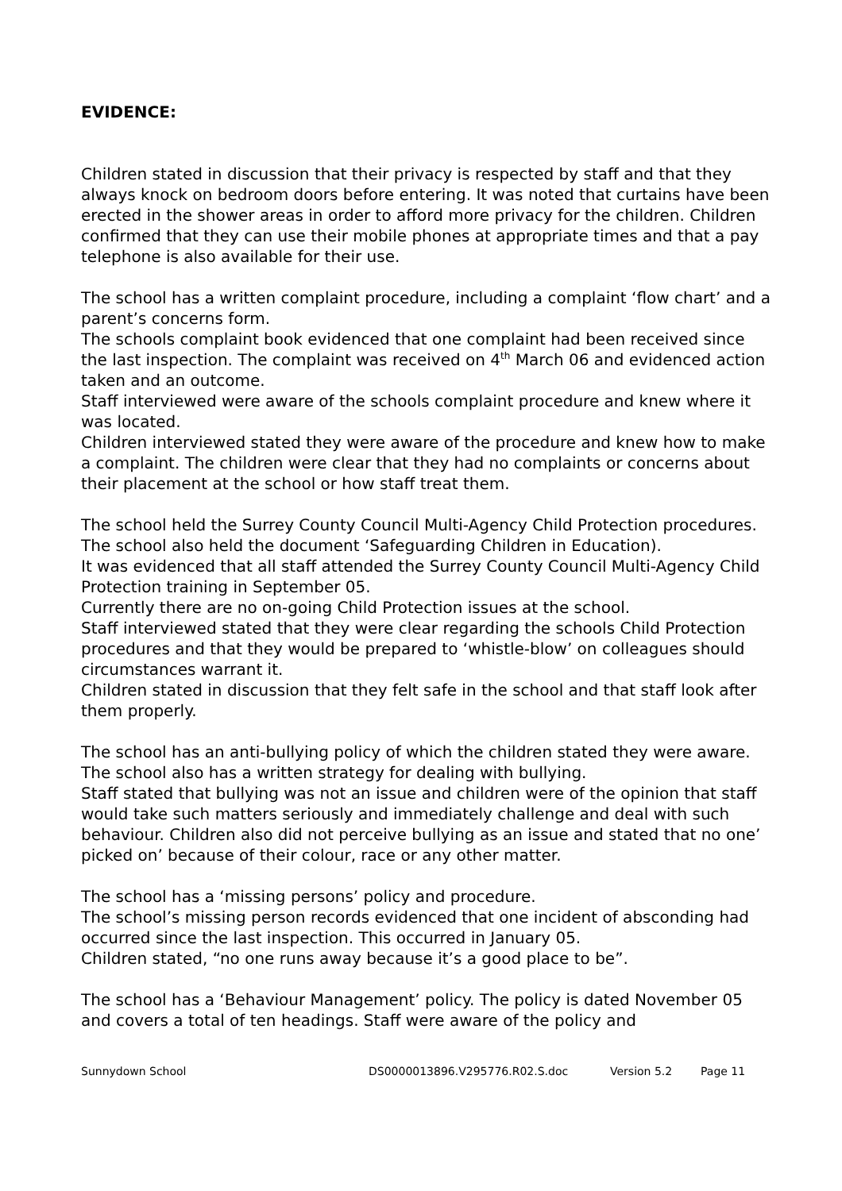EVIDENCE:
Children stated in discussion that their privacy is respected by staff and that they always knock on bedroom doors before entering. It was noted that curtains have been erected in the shower areas in order to afford more privacy for the children. Children confirmed that they can use their mobile phones at appropriate times and that a pay telephone is also available for their use.
The school has a written complaint procedure, including a complaint ‘flow chart’ and a parent’s concerns form.
The schools complaint book evidenced that one complaint had been received since the last inspection. The complaint was received on 4<sup>th</sup> March 06 and evidenced action taken and an outcome.
Staff interviewed were aware of the schools complaint procedure and knew where it was located.
Children interviewed stated they were aware of the procedure and knew how to make a complaint. The children were clear that they had no complaints or concerns about their placement at the school or how staff treat them.
The school held the Surrey County Council Multi-Agency Child Protection procedures. The school also held the document ‘Safeguarding Children in Education).
It was evidenced that all staff attended the Surrey County Council Multi-Agency Child Protection training in September 05.
Currently there are no on-going Child Protection issues at the school.
Staff interviewed stated that they were clear regarding the schools Child Protection procedures and that they would be prepared to ‘whistle-blow’ on colleagues should circumstances warrant it.
Children stated in discussion that they felt safe in the school and that staff look after them properly.
The school has an anti-bullying policy of which the children stated they were aware. The school also has a written strategy for dealing with bullying.
Staff stated that bullying was not an issue and children were of the opinion that staff would take such matters seriously and immediately challenge and deal with such behaviour. Children also did not perceive bullying as an issue and stated that no one’ picked on’ because of their colour, race or any other matter.
The school has a ‘missing persons’ policy and procedure.
The school’s missing person records evidenced that one incident of absconding had occurred since the last inspection. This occurred in January 05.
Children stated, “no one runs away because it’s a good place to be”.
The school has a ‘Behaviour Management’ policy. The policy is dated November 05 and covers a total of ten headings. Staff were aware of the policy and
Sunnydown School DS0000013896.V295776.R02.S.doc Version 5.2 Page 11